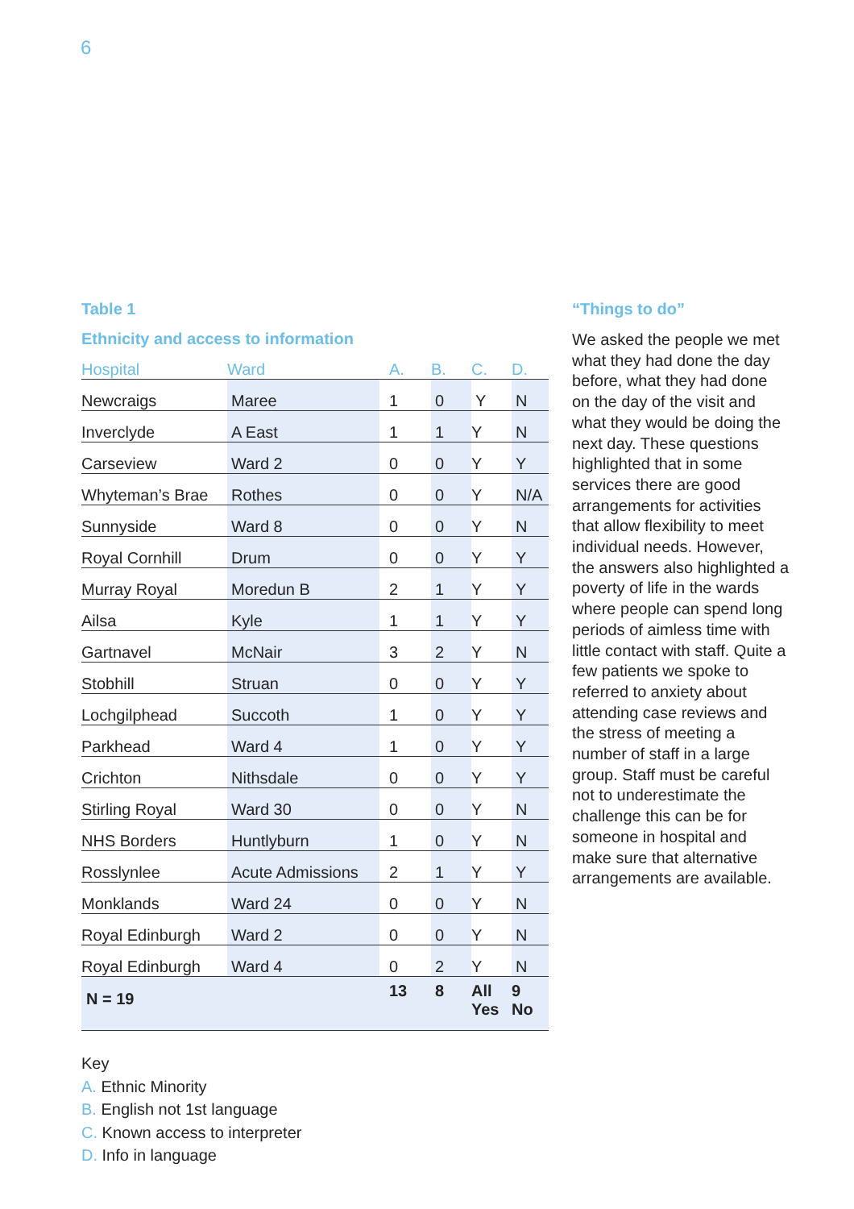6
Table 1
Ethnicity and access to information
| Hospital | Ward | A. | B. | C. | D. |
| --- | --- | --- | --- | --- | --- |
| Newcraigs | Maree | 1 | 0 | Y | N |
| Inverclyde | A East | 1 | 1 | Y | N |
| Carseview | Ward 2 | 0 | 0 | Y | Y |
| Whyteman’s Brae | Rothes | 0 | 0 | Y | N/A |
| Sunnyside | Ward 8 | 0 | 0 | Y | N |
| Royal Cornhill | Drum | 0 | 0 | Y | Y |
| Murray Royal | Moredun B | 2 | 1 | Y | Y |
| Ailsa | Kyle | 1 | 1 | Y | Y |
| Gartnavel | McNair | 3 | 2 | Y | N |
| Stobhill | Struan | 0 | 0 | Y | Y |
| Lochgilphead | Succoth | 1 | 0 | Y | Y |
| Parkhead | Ward 4 | 1 | 0 | Y | Y |
| Crichton | Nithsdale | 0 | 0 | Y | Y |
| Stirling Royal | Ward 30 | 0 | 0 | Y | N |
| NHS Borders | Huntlyburn | 1 | 0 | Y | N |
| Rosslynlee | Acute Admissions | 2 | 1 | Y | Y |
| Monklands | Ward 24 | 0 | 0 | Y | N |
| Royal Edinburgh | Ward 2 | 0 | 0 | Y | N |
| Royal Edinburgh | Ward 4 | 0 | 2 | Y | N |
| N = 19 | | 13 | 8 | All Yes | 9 No |
Key
A. Ethnic Minority
B. English not 1st language
C. Known access to interpreter
D. Info in language
“Things to do”
We asked the people we met what they had done the day before, what they had done on the day of the visit and what they would be doing the next day. These questions highlighted that in some services there are good arrangements for activities that allow flexibility to meet individual needs. However, the answers also highlighted a poverty of life in the wards where people can spend long periods of aimless time with little contact with staff. Quite a few patients we spoke to referred to anxiety about attending case reviews and the stress of meeting a number of staff in a large group. Staff must be careful not to underestimate the challenge this can be for someone in hospital and make sure that alternative arrangements are available.